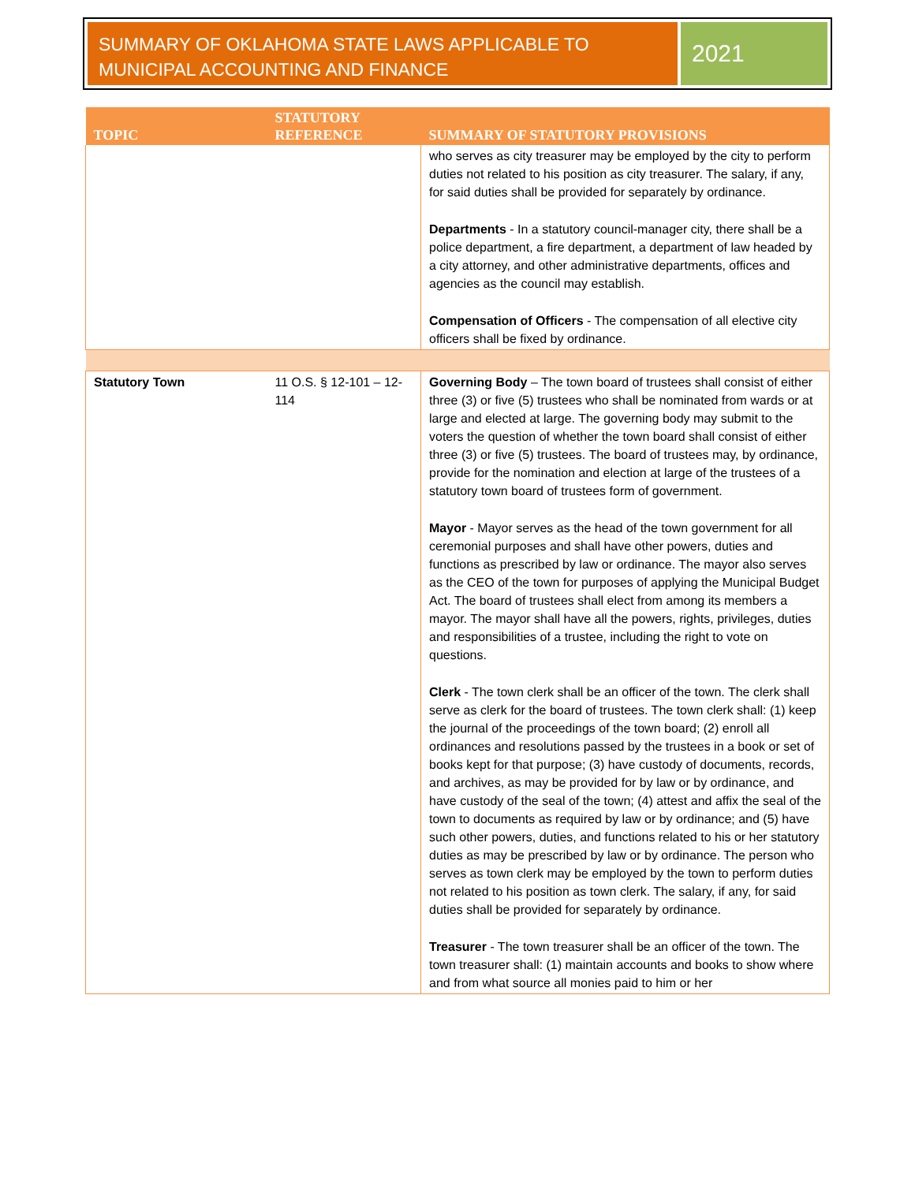SUMMARY OF OKLAHOMA STATE LAWS APPLICABLE TO MUNICIPAL ACCOUNTING AND FINANCE
2021
| TOPIC | STATUTORY REFERENCE | SUMMARY OF STATUTORY PROVISIONS |
| --- | --- | --- |
| | | who serves as city treasurer may be employed by the city to perform duties not related to his position as city treasurer. The salary, if any, for said duties shall be provided for separately by ordinance. Departments - In a statutory council-manager city, there shall be a police department, a fire department, a department of law headed by a city attorney, and other administrative departments, offices and agencies as the council may establish. Compensation of Officers - The compensation of all elective city officers shall be fixed by ordinance. |
| Statutory Town | 11 O.S. § 12-101 – 12-114 | Governing Body – The town board of trustees shall consist of either three (3) or five (5) trustees who shall be nominated from wards or at large and elected at large. The governing body may submit to the voters the question of whether the town board shall consist of either three (3) or five (5) trustees. The board of trustees may, by ordinance, provide for the nomination and election at large of the trustees of a statutory town board of trustees form of government. Mayor - Mayor serves as the head of the town government for all ceremonial purposes and shall have other powers, duties and functions as prescribed by law or ordinance. The mayor also serves as the CEO of the town for purposes of applying the Municipal Budget Act. The board of trustees shall elect from among its members a mayor. The mayor shall have all the powers, rights, privileges, duties and responsibilities of a trustee, including the right to vote on questions. Clerk - The town clerk shall be an officer of the town. The clerk shall serve as clerk for the board of trustees. The town clerk shall: (1) keep the journal of the proceedings of the town board; (2) enroll all ordinances and resolutions passed by the trustees in a book or set of books kept for that purpose; (3) have custody of documents, records, and archives, as may be provided for by law or by ordinance, and have custody of the seal of the town; (4) attest and affix the seal of the town to documents as required by law or by ordinance; and (5) have such other powers, duties, and functions related to his or her statutory duties as may be prescribed by law or by ordinance. The person who serves as town clerk may be employed by the town to perform duties not related to his position as town clerk. The salary, if any, for said duties shall be provided for separately by ordinance. Treasurer - The town treasurer shall be an officer of the town. The town treasurer shall: (1) maintain accounts and books to show where and from what source all monies paid to him or her |